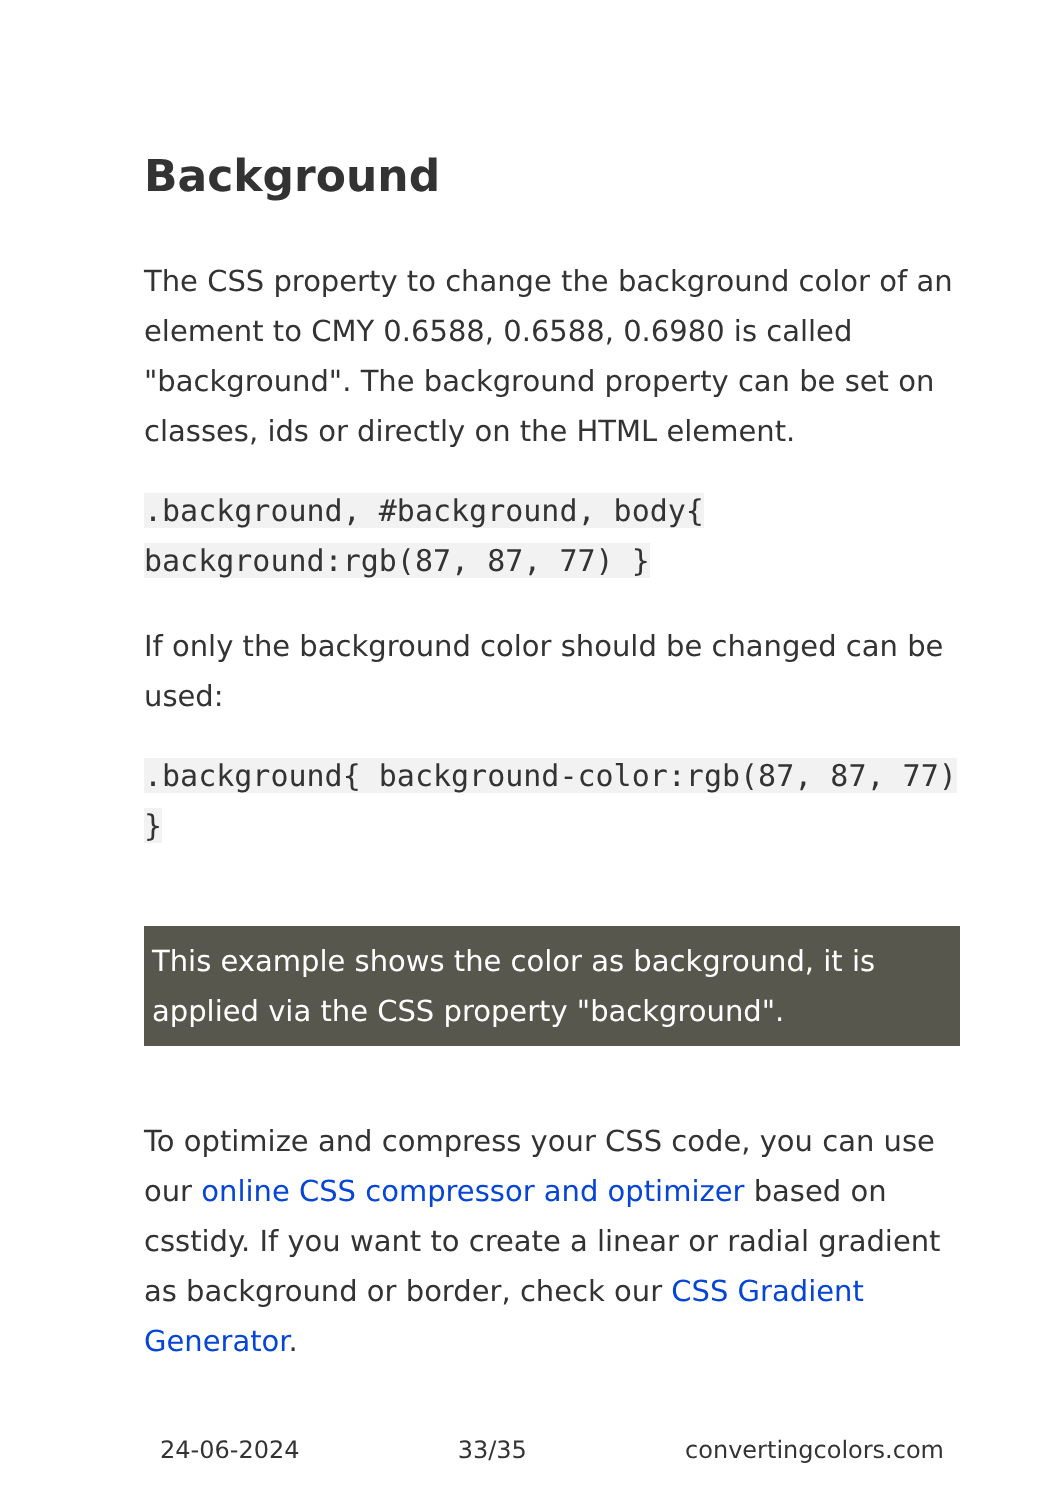Background
The CSS property to change the background color of an element to CMY 0.6588, 0.6588, 0.6980 is called "background". The background property can be set on classes, ids or directly on the HTML element.
.background, #background, body{ background:rgb(87, 87, 77) }
If only the background color should be changed can be used:
.background{ background-color:rgb(87, 87, 77) }
This example shows the color as background, it is applied via the CSS property "background".
To optimize and compress your CSS code, you can use our online CSS compressor and optimizer based on csstidy. If you want to create a linear or radial gradient as background or border, check our CSS Gradient Generator.
24-06-2024 33/35 convertingcolors.com